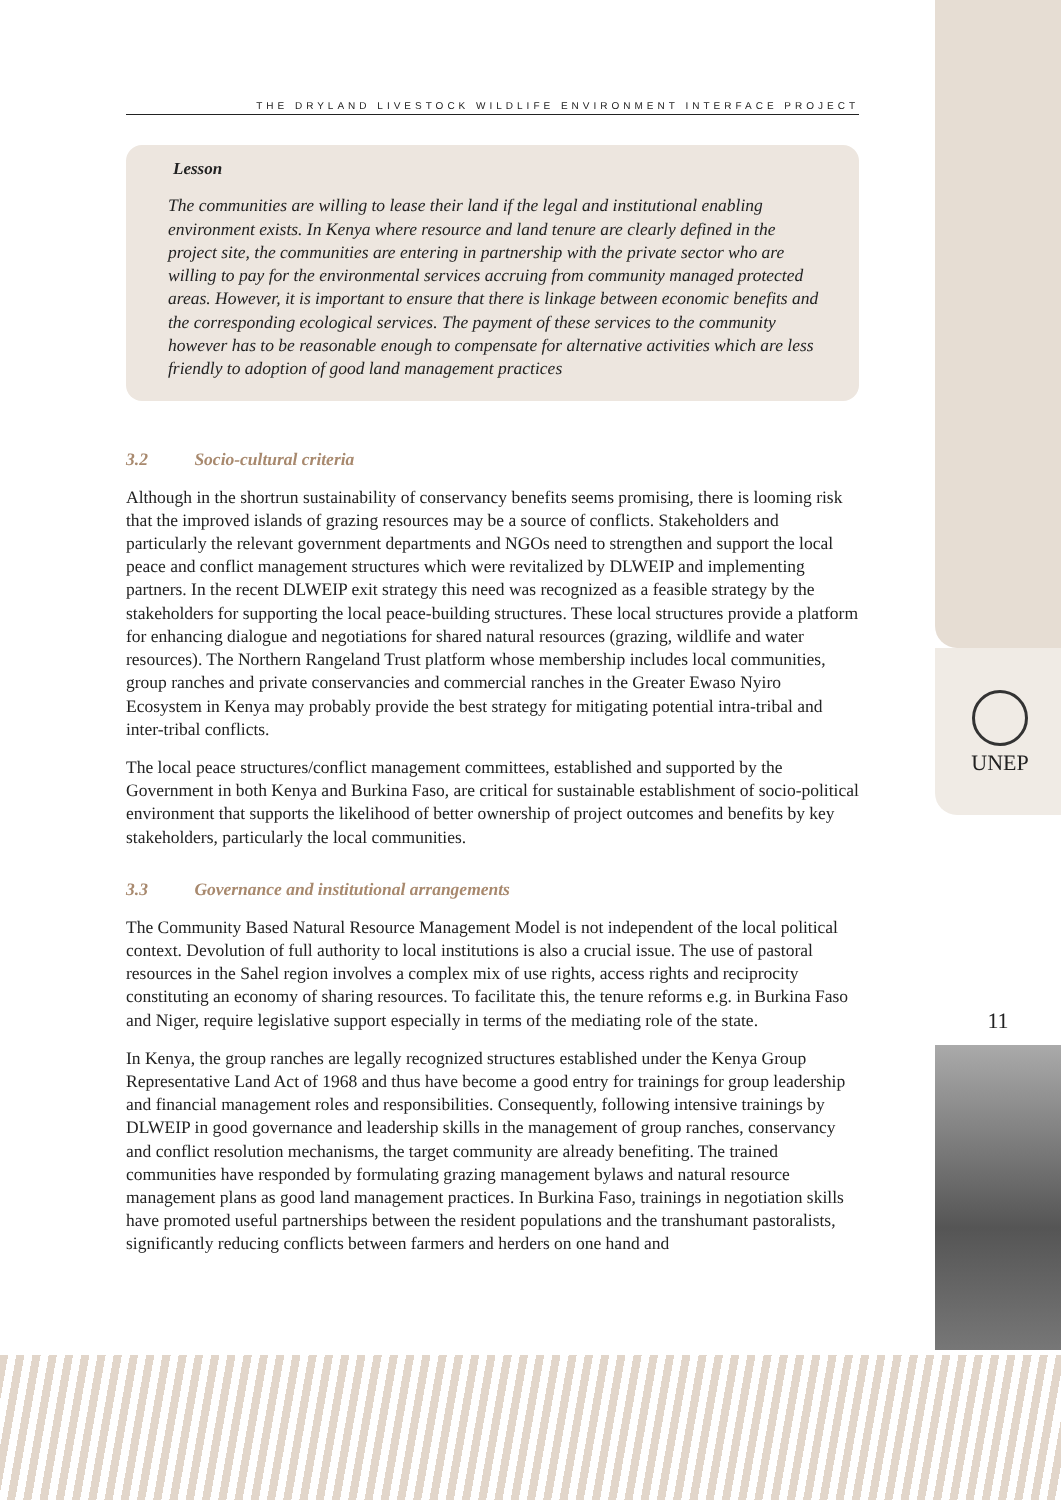UNEP
11
THE DRYLAND LIVESTOCK WILDLIFE ENVIRONMENT INTERFACE PROJECT
Lesson
The communities are willing to lease their land if the legal and institutional enabling environment exists. In Kenya where resource and land tenure are clearly defined in the project site, the communities are entering in partnership with the private sector who are willing to pay for the environmental services accruing from community managed protected areas. However, it is important to ensure that there is linkage between economic benefits and the corresponding ecological services. The payment of these services to the community however has to be reasonable enough to compensate for alternative activities which are less friendly to adoption of good land management practices
3.2 Socio-cultural criteria
Although in the shortrun sustainability of conservancy benefits seems promising, there is looming risk that the improved islands of grazing resources may be a source of conflicts. Stakeholders and particularly the relevant government departments and NGOs need to strengthen and support the local peace and conflict management structures which were revitalized by DLWEIP and implementing partners. In the recent DLWEIP exit strategy this need was recognized as a feasible strategy by the stakeholders for supporting the local peace-building structures. These local structures provide a platform for enhancing dialogue and negotiations for shared natural resources (grazing, wildlife and water resources). The Northern Rangeland Trust platform whose membership includes local communities, group ranches and private conservancies and commercial ranches in the Greater Ewaso Nyiro Ecosystem in Kenya may probably provide the best strategy for mitigating potential intra-tribal and inter-tribal conflicts.
The local peace structures/conflict management committees, established and supported by the Government in both Kenya and Burkina Faso, are critical for sustainable establishment of socio-political environment that supports the likelihood of better ownership of project outcomes and benefits by key stakeholders, particularly the local communities.
3.3 Governance and institutional arrangements
The Community Based Natural Resource Management Model is not independent of the local political context. Devolution of full authority to local institutions is also a crucial issue. The use of pastoral resources in the Sahel region involves a complex mix of use rights, access rights and reciprocity constituting an economy of sharing resources. To facilitate this, the tenure reforms e.g. in Burkina Faso and Niger, require legislative support especially in terms of the mediating role of the state.
In Kenya, the group ranches are legally recognized structures established under the Kenya Group Representative Land Act of 1968 and thus have become a good entry for trainings for group leadership and financial management roles and responsibilities. Consequently, following intensive trainings by DLWEIP in good governance and leadership skills in the management of group ranches, conservancy and conflict resolution mechanisms, the target community are already benefiting. The trained communities have responded by formulating grazing management bylaws and natural resource management plans as good land management practices. In Burkina Faso, trainings in negotiation skills have promoted useful partnerships between the resident populations and the transhumant pastoralists, significantly reducing conflicts between farmers and herders on one hand and